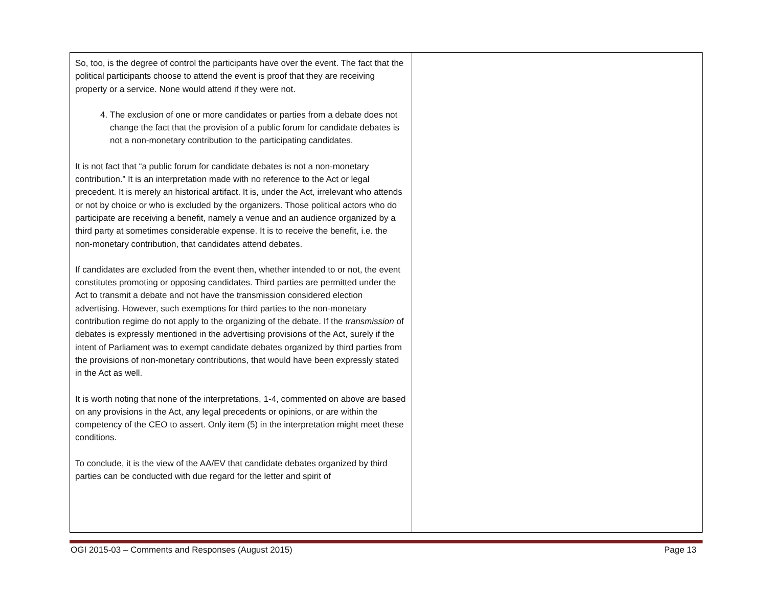| So, too, is the degree of control the participants have over the event. The fact that the political participants choose to attend the event is proof that they are receiving property or a service. None would attend if they were not. 4. The exclusion of one or more candidates or parties from a debate does not change the fact that the provision of a public forum for candidate debates is not a non-monetary contribution to the participating candidates. It is not fact that “a public forum for candidate debates is not a non-monetary contribution.” It is an interpretation made with no reference to the Act or legal precedent. It is merely an historical artifact. It is, under the Act, irrelevant who attends or not by choice or who is excluded by the organizers. Those political actors who do participate are receiving a benefit, namely a venue and an audience organized by a third party at sometimes considerable expense. It is to receive the benefit, i.e. the non-monetary contribution, that candidates attend debates. If candidates are excluded from the event then, whether intended to or not, the event constitutes promoting or opposing candidates. Third parties are permitted under the Act to transmit a debate and not have the transmission considered election advertising. However, such exemptions for third parties to the non-monetary contribution regime do not apply to the organizing of the debate. If the transmission of debates is expressly mentioned in the advertising provisions of the Act, surely if the intent of Parliament was to exempt candidate debates organized by third parties from the provisions of non-monetary contributions, that would have been expressly stated in the Act as well. It is worth noting that none of the interpretations, 1-4, commented on above are based on any provisions in the Act, any legal precedents or opinions, or are within the competency of the CEO to assert. Only item (5) in the interpretation might meet these conditions. To conclude, it is the view of the AA/EV that candidate debates organized by third parties can be conducted with due regard for the letter and spirit of | |
OGI 2015-03 – Comments and Responses (August 2015) Page 13